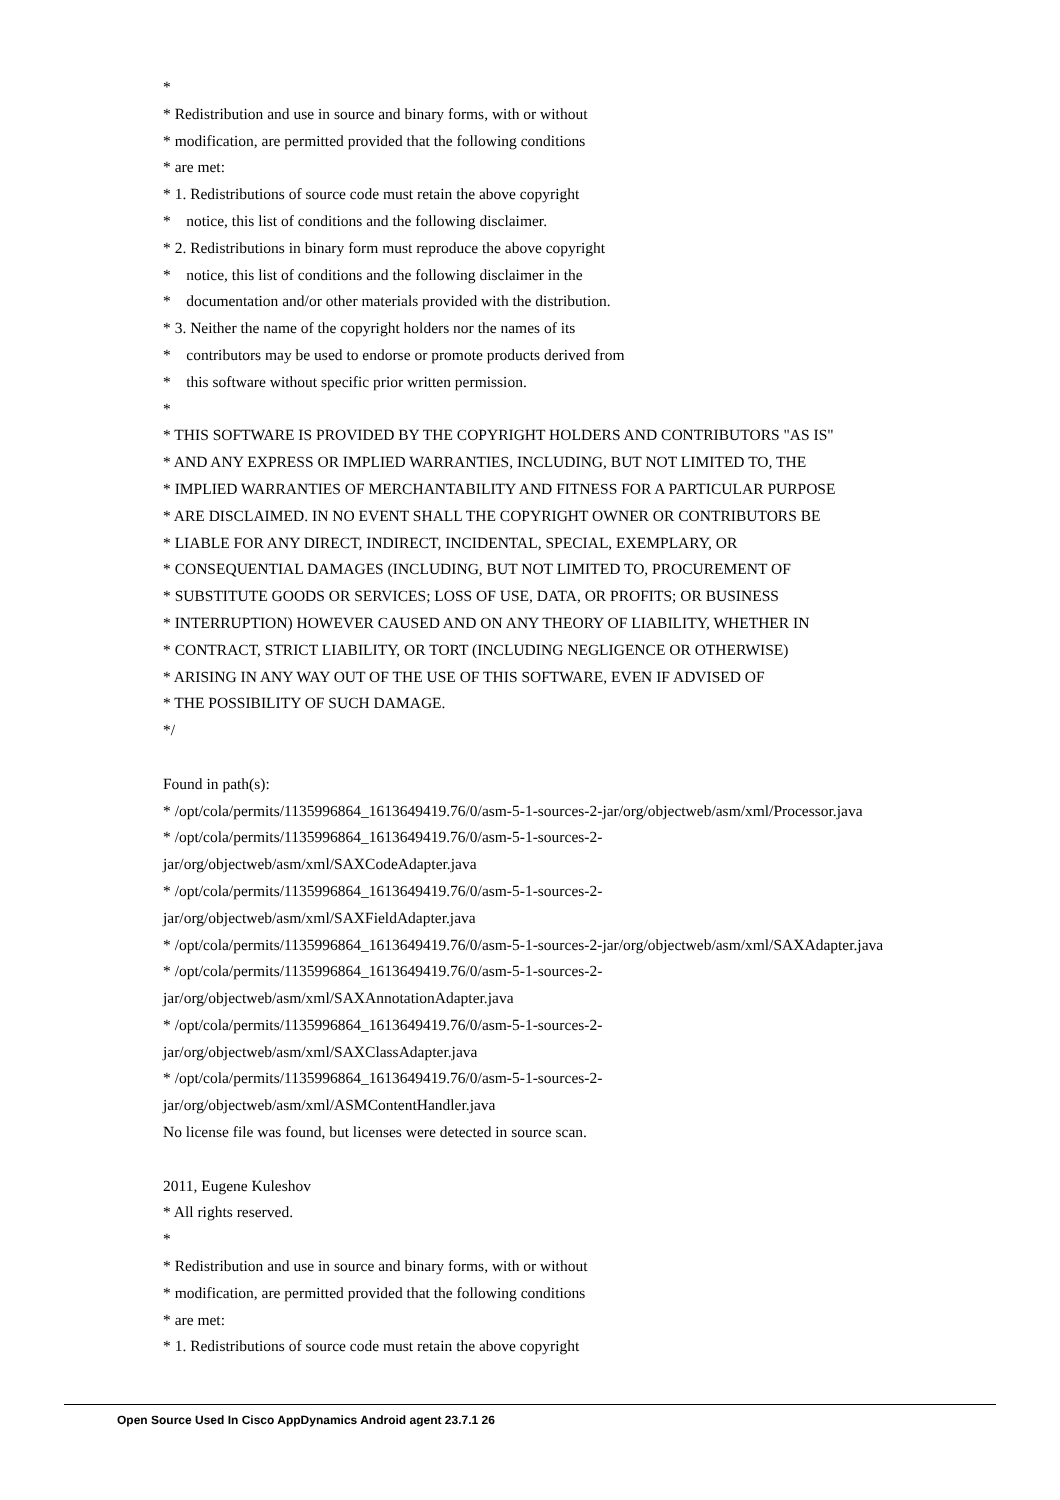*
* Redistribution and use in source and binary forms, with or without
* modification, are permitted provided that the following conditions
* are met:
* 1. Redistributions of source code must retain the above copyright
* notice, this list of conditions and the following disclaimer.
* 2. Redistributions in binary form must reproduce the above copyright
* notice, this list of conditions and the following disclaimer in the
* documentation and/or other materials provided with the distribution.
* 3. Neither the name of the copyright holders nor the names of its
* contributors may be used to endorse or promote products derived from
* this software without specific prior written permission.
*
* THIS SOFTWARE IS PROVIDED BY THE COPYRIGHT HOLDERS AND CONTRIBUTORS "AS IS"
* AND ANY EXPRESS OR IMPLIED WARRANTIES, INCLUDING, BUT NOT LIMITED TO, THE
* IMPLIED WARRANTIES OF MERCHANTABILITY AND FITNESS FOR A PARTICULAR PURPOSE
* ARE DISCLAIMED. IN NO EVENT SHALL THE COPYRIGHT OWNER OR CONTRIBUTORS BE
* LIABLE FOR ANY DIRECT, INDIRECT, INCIDENTAL, SPECIAL, EXEMPLARY, OR
* CONSEQUENTIAL DAMAGES (INCLUDING, BUT NOT LIMITED TO, PROCUREMENT OF
* SUBSTITUTE GOODS OR SERVICES; LOSS OF USE, DATA, OR PROFITS; OR BUSINESS
* INTERRUPTION) HOWEVER CAUSED AND ON ANY THEORY OF LIABILITY, WHETHER IN
* CONTRACT, STRICT LIABILITY, OR TORT (INCLUDING NEGLIGENCE OR OTHERWISE)
* ARISING IN ANY WAY OUT OF THE USE OF THIS SOFTWARE, EVEN IF ADVISED OF
* THE POSSIBILITY OF SUCH DAMAGE.
*/
Found in path(s):
* /opt/cola/permits/1135996864_1613649419.76/0/asm-5-1-sources-2-jar/org/objectweb/asm/xml/Processor.java
* /opt/cola/permits/1135996864_1613649419.76/0/asm-5-1-sources-2-
jar/org/objectweb/asm/xml/SAXCodeAdapter.java
* /opt/cola/permits/1135996864_1613649419.76/0/asm-5-1-sources-2-
jar/org/objectweb/asm/xml/SAXFieldAdapter.java
* /opt/cola/permits/1135996864_1613649419.76/0/asm-5-1-sources-2-jar/org/objectweb/asm/xml/SAXAdapter.java
* /opt/cola/permits/1135996864_1613649419.76/0/asm-5-1-sources-2-
jar/org/objectweb/asm/xml/SAXAnnotationAdapter.java
* /opt/cola/permits/1135996864_1613649419.76/0/asm-5-1-sources-2-
jar/org/objectweb/asm/xml/SAXClassAdapter.java
* /opt/cola/permits/1135996864_1613649419.76/0/asm-5-1-sources-2-
jar/org/objectweb/asm/xml/ASMContentHandler.java
No license file was found, but licenses were detected in source scan.
2011, Eugene Kuleshov
* All rights reserved.
*
* Redistribution and use in source and binary forms, with or without
* modification, are permitted provided that the following conditions
* are met:
* 1. Redistributions of source code must retain the above copyright
Open Source Used In Cisco AppDynamics Android agent 23.7.1 26